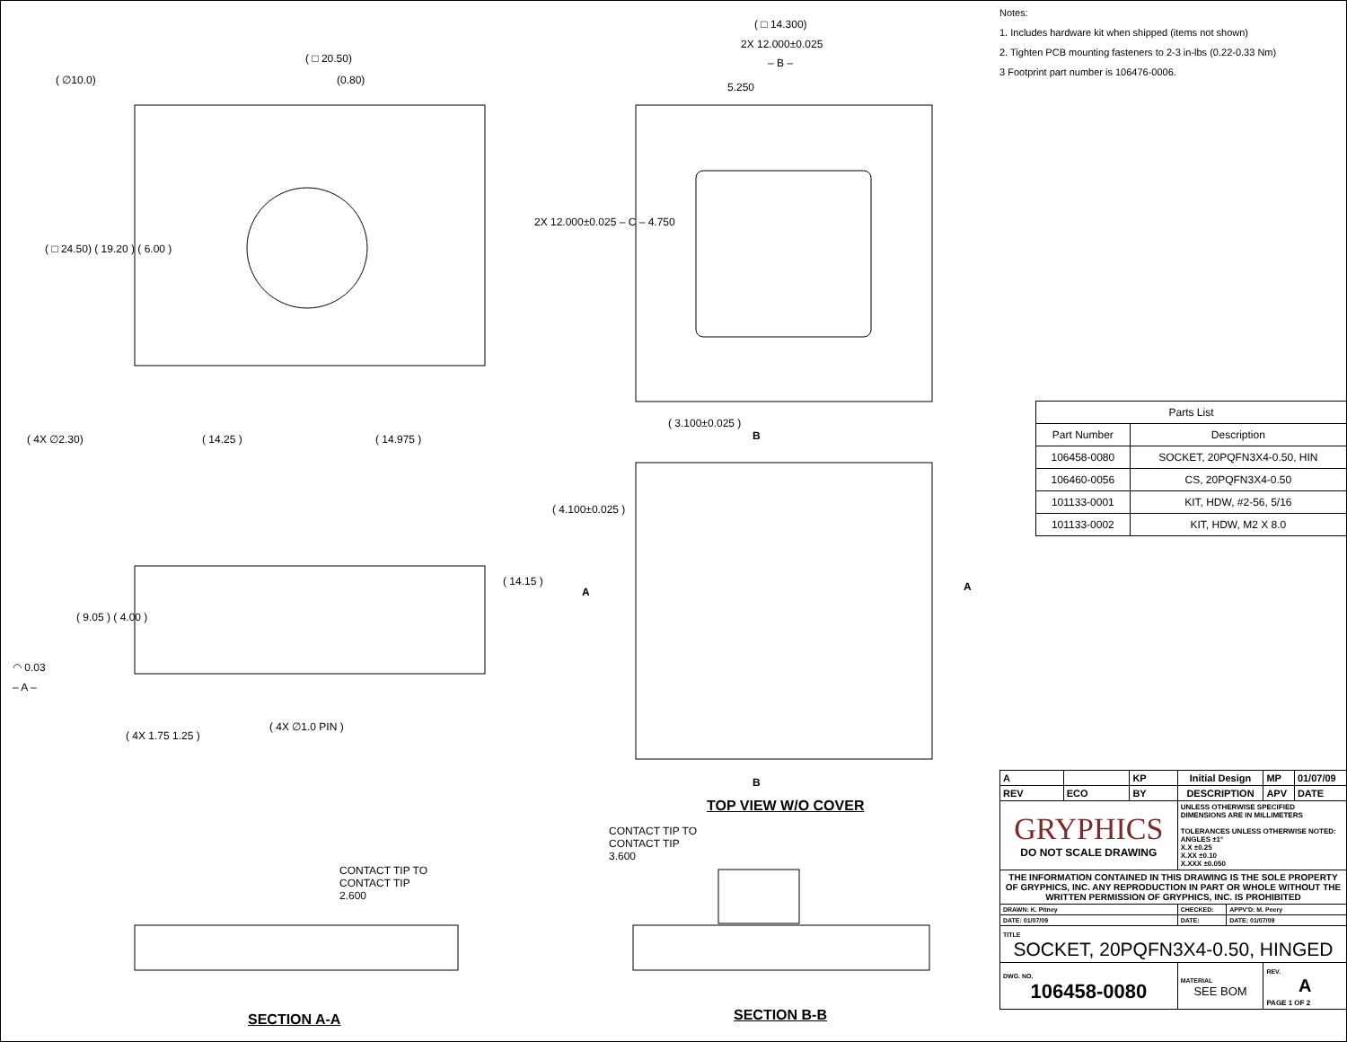( □ 20.50)
(0.80)
( ∅10.0)
( 4X ∅2.30) ( 14.25 ) ( 14.975 )
( □ 24.50) ( 19.20 ) ( 6.00 )
( □ 14.300)
2X 12.000±0.025
– B –
5.250
2X 12.000±0.025 – C – 4.750
( 3.100±0.025 )
B
( 4.100±0.025 )
A A
( 14.15 )
( 9.05 ) ( 4.00 )
◠ 0.03
– A –
( 4X ∅1.0 PIN )
( 4X 1.75 1.25 )
B
TOP VIEW W/O COVER
CONTACT TIP TO
CONTACT TIP
3.600
CONTACT TIP TO
CONTACT TIP
2.600
SECTION A-A SECTION B-B
Notes:
1. Includes hardware kit when shipped (items not shown)
2. Tighten PCB mounting fasteners to 2-3 in-lbs (0.22-0.33 Nm)
3 Footprint part number is 106476-0006.
| Parts List | |
| --- | --- |
| Part Number | Description |
| 106458-0080 | SOCKET, 20PQFN3X4-0.50, HIN |
| 106460-0056 | CS, 20PQFN3X4-0.50 |
| 101133-0001 | KIT, HDW, #2-56, 5/16 |
| 101133-0002 | KIT, HDW, M2 X 8.0 |
| A | | KP | Initial Design | | | MP | 01/07/09 |
| REV | ECO | BY | DESCRIPTION | | | APV | DATE |
| GRYPHICS DO NOT SCALE DRAWING | | | | UNLESS OTHERWISE SPECIFIED DIMENSIONS ARE IN MILLIMETERS TOLERANCES UNLESS OTHERWISE NOTED: ANGLES ±1° X.X ±0.25 X.XX ±0.10 X.XXX ±0.050 | | | |
| THE INFORMATION CONTAINED IN THIS DRAWING IS THE SOLE PROPERTY OF GRYPHICS, INC. ANY REPRODUCTION IN PART OR WHOLE WITHOUT THE WRITTEN PERMISSION OF GRYPHICS, INC. IS PROHIBITED | | | | | | | |
| DRAWN: K. Pitney | | | CHECKED: | | APPV'D: M. Peery | | |
| DATE: 01/07/09 | | | DATE: | | DATE: 01/07/09 | | |
| TITLE SOCKET, 20PQFN3X4-0.50, HINGED | | | | | | | |
| DWG. NO. 106458-0080 | | | | MATERIAL SEE BOM | | REV. A PAGE 1 OF 2 | |